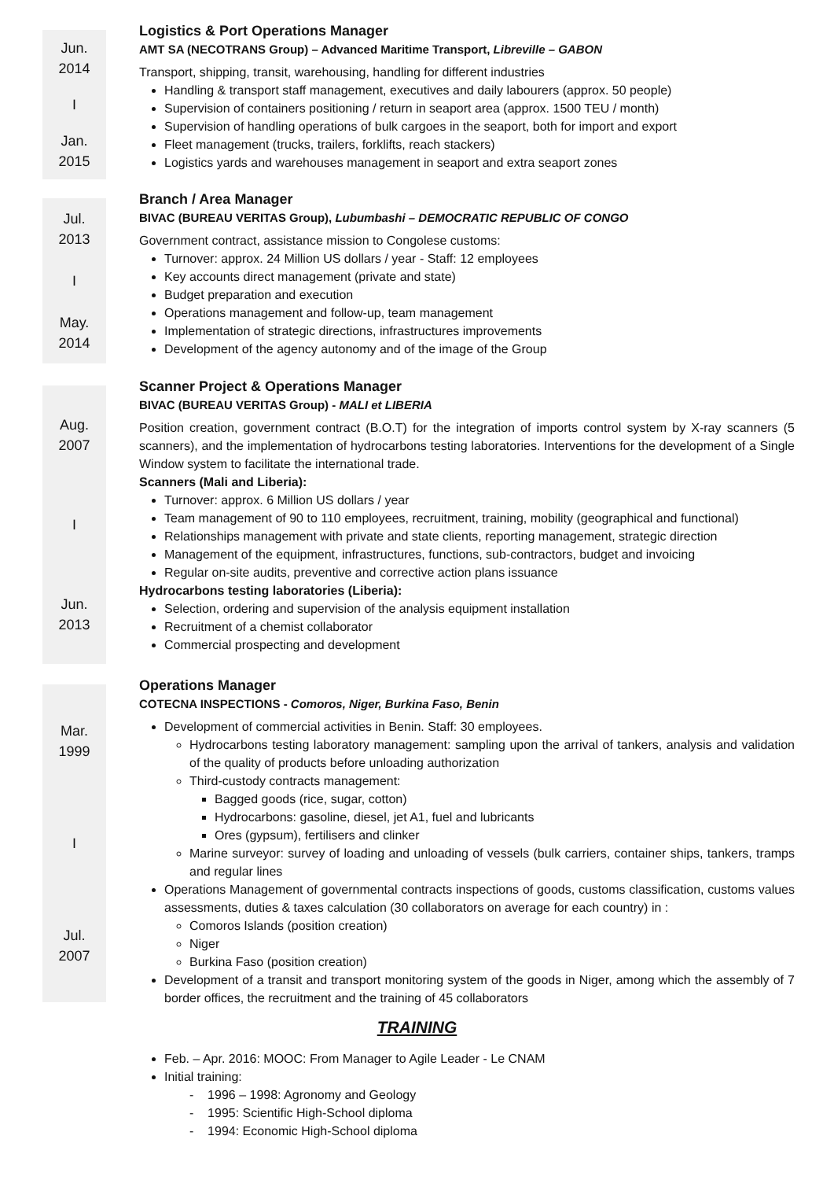Jun.
2014
I
Jan.
2015
Logistics & Port Operations Manager
AMT SA (NECOTRANS Group) – Advanced Maritime Transport, Libreville – GABON
Transport, shipping, transit, warehousing, handling for different industries
Handling & transport staff management, executives and daily labourers (approx. 50 people)
Supervision of containers positioning / return in seaport area (approx. 1500 TEU / month)
Supervision of handling operations of bulk cargoes in the seaport, both for import and export
Fleet management (trucks, trailers, forklifts, reach stackers)
Logistics yards and warehouses management in seaport and extra seaport zones
Jul.
2013
I
May.
2014
Branch / Area Manager
BIVAC (BUREAU VERITAS Group), Lubumbashi – DEMOCRATIC REPUBLIC OF CONGO
Government contract, assistance mission to Congolese customs:
Turnover: approx. 24 Million US dollars / year - Staff: 12 employees
Key accounts direct management (private and state)
Budget preparation and execution
Operations management and follow-up, team management
Implementation of strategic directions, infrastructures improvements
Development of the agency autonomy and of the image of the Group
Aug.
2007
I
Jun.
2013
Scanner Project & Operations Manager
BIVAC (BUREAU VERITAS Group) - MALI et LIBERIA
Position creation, government contract (B.O.T) for the integration of imports control system by X-ray scanners (5 scanners), and the implementation of hydrocarbons testing laboratories. Interventions for the development of a Single Window system to facilitate the international trade.
Scanners (Mali and Liberia):
Turnover: approx. 6 Million US dollars / year
Team management of 90 to 110 employees, recruitment, training, mobility (geographical and functional)
Relationships management with private and state clients, reporting management, strategic direction
Management of the equipment, infrastructures, functions, sub-contractors, budget and invoicing
Regular on-site audits, preventive and corrective action plans issuance
Hydrocarbons testing laboratories (Liberia):
Selection, ordering and supervision of the analysis equipment installation
Recruitment of a chemist collaborator
Commercial prospecting and development
Mar.
1999
I
Jul.
2007
Operations Manager
COTECNA INSPECTIONS - Comoros, Niger, Burkina Faso, Benin
Development of commercial activities in Benin. Staff: 30 employees.
Hydrocarbons testing laboratory management: sampling upon the arrival of tankers, analysis and validation of the quality of products before unloading authorization
Third-custody contracts management:
Bagged goods (rice, sugar, cotton)
Hydrocarbons: gasoline, diesel, jet A1, fuel and lubricants
Ores (gypsum), fertilisers and clinker
Marine surveyor: survey of loading and unloading of vessels (bulk carriers, container ships, tankers, tramps and regular lines
Operations Management of governmental contracts inspections of goods, customs classification, customs values assessments, duties & taxes calculation (30 collaborators on average for each country) in :
Comoros Islands (position creation)
Niger
Burkina Faso (position creation)
Development of a transit and transport monitoring system of the goods in Niger, among which the assembly of 7 border offices, the recruitment and the training of 45 collaborators
TRAINING
Feb. – Apr. 2016: MOOC: From Manager to Agile Leader - Le CNAM
Initial training:
- 1996 – 1998: Agronomy and Geology
- 1995: Scientific High-School diploma
- 1994: Economic High-School diploma